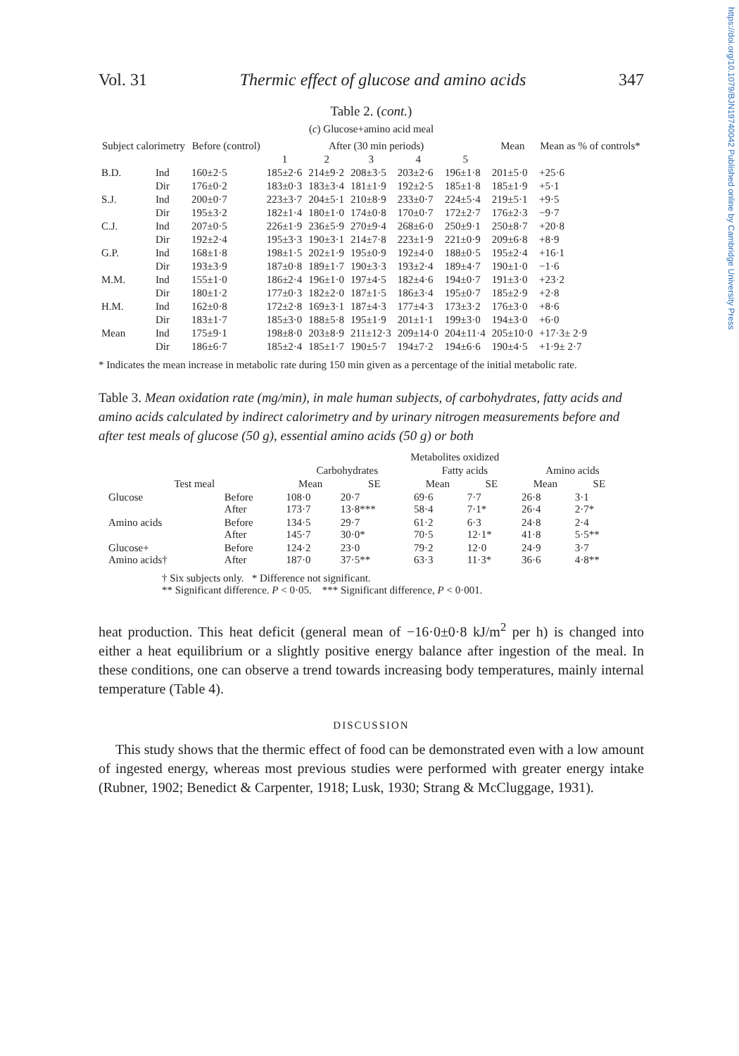https://doi.org/10.1079/BJN19740042 Published online by Cambridge University Press
Vol. 31 Thermic effect of glucose and amino acids 347
Table 2. (cont.)
(c) Glucose+amino acid meal
| Subject calorimetry | | Before (control) | After (30 min periods) | | | | | Mean | Mean as % of controls* |
| --- | --- | --- | --- | --- | --- | --- | --- | --- | --- |
| | | | 1 | 2 | 3 | 4 | 5 | | |
| B.D. | Ind | 160±2·5 | 185±2·6 | 214±9·2 | 208±3·5 | 203±2·6 | 196±1·8 | 201±5·0 | +25·6 |
| | Dir | 176±0·2 | 183±0·3 | 183±3·4 | 181±1·9 | 192±2·5 | 185±1·8 | 185±1·9 | +5·1 |
| S.J. | Ind | 200±0·7 | 223±3·7 | 204±5·1 | 210±8·9 | 233±0·7 | 224±5·4 | 219±5·1 | +9·5 |
| | Dir | 195±3·2 | 182±1·4 | 180±1·0 | 174±0·8 | 170±0·7 | 172±2·7 | 176±2·3 | −9·7 |
| C.J. | Ind | 207±0·5 | 226±1·9 | 236±5·9 | 270±9·4 | 268±6·0 | 250±9·1 | 250±8·7 | +20·8 |
| | Dir | 192±2·4 | 195±3·3 | 190±3·1 | 214±7·8 | 223±1·9 | 221±0·9 | 209±6·8 | +8·9 |
| G.P. | Ind | 168±1·8 | 198±1·5 | 202±1·9 | 195±0·9 | 192±4·0 | 188±0·5 | 195±2·4 | +16·1 |
| | Dir | 193±3·9 | 187±0·8 | 189±1·7 | 190±3·3 | 193±2·4 | 189±4·7 | 190±1·0 | −1·6 |
| M.M. | Ind | 155±1·0 | 186±2·4 | 196±1·0 | 197±4·5 | 182±4·6 | 194±0·7 | 191±3·0 | +23·2 |
| | Dir | 180±1·2 | 177±0·3 | 182±2·0 | 187±1·5 | 186±3·4 | 195±0·7 | 185±2·9 | +2·8 |
| H.M. | Ind | 162±0·8 | 172±2·8 | 169±3·1 | 187±4·3 | 177±4·3 | 173±3·2 | 176±3·0 | +8·6 |
| | Dir | 183±1·7 | 185±3·0 | 188±5·8 | 195±1·9 | 201±1·1 | 199±3·0 | 194±3·0 | +6·0 |
| Mean | Ind | 175±9·1 | 198±8·0 | 203±8·9 | 211±12·3 | 209±14·0 | 204±11·4 | 205±10·0 | +17·3± 2·9 |
| | Dir | 186±6·7 | 185±2·4 | 185±1·7 | 190±5·7 | 194±7·2 | 194±6·6 | 190±4·5 | +1·9± 2·7 |
* Indicates the mean increase in metabolic rate during 150 min given as a percentage of the initial metabolic rate.
Table 3. Mean oxidation rate (mg/min), in male human subjects, of carbohydrates, fatty acids and amino acids calculated by indirect calorimetry and by urinary nitrogen measurements before and after test meals of glucose (50 g), essential amino acids (50 g) or both
| | | Metabolites oxidized | | | | | |
| --- | --- | --- | --- | --- | --- | --- | --- |
| | | Carbohydrates | | Fatty acids | | Amino acids | |
| Test meal | | Mean | SE | Mean | SE | Mean | SE |
| Glucose | Before After | 108·0 173·7 | 20·7 13·8*** | 69·6 58·4 | 7·7 7·1* | 26·8 26·4 | 3·1 2·7* |
| Amino acids | Before After | 134·5 145·7 | 29·7 30·0* | 61·2 70·5 | 6·3 12·1* | 24·8 41·8 | 2·4 5·5** |
| Glucose+ Amino acids† | Before After | 124·2 187·0 | 23·0 37·5** | 79·2 63·3 | 12·0 11·3* | 24·9 36·6 | 3·7 4·8** |
† Six subjects only. * Difference not significant.
** Significant difference. P < 0·05. *** Significant difference, P < 0·001.
heat production. This heat deficit (general mean of −16·0±0·8 kJ/m<sup>2</sup> per h) is changed into either a heat equilibrium or a slightly positive energy balance after ingestion of the meal. In these conditions, one can observe a trend towards increasing body temperatures, mainly internal temperature (Table 4).
DISCUSSION
This study shows that the thermic effect of food can be demonstrated even with a low amount of ingested energy, whereas most previous studies were performed with greater energy intake (Rubner, 1902; Benedict & Carpenter, 1918; Lusk, 1930; Strang & McCluggage, 1931).